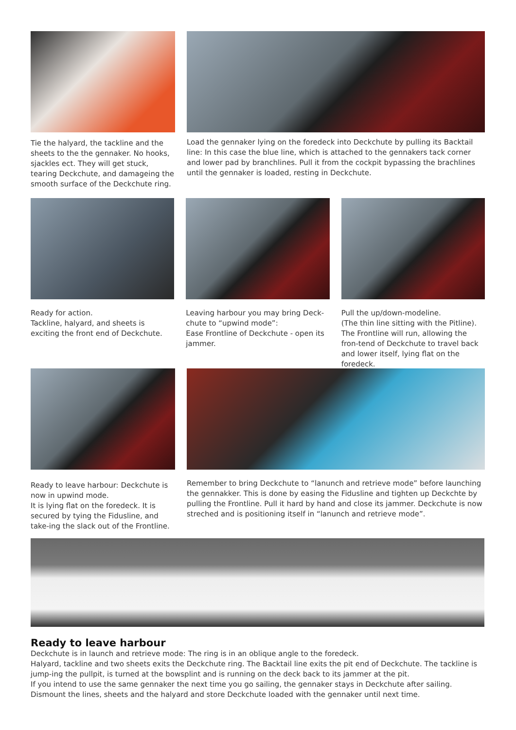Tie the halyard, the tackline and the sheets to the the gennaker. No hooks, sjackles ect. They will get stuck, tearing Deckchute, and damageing the smooth surface of the Deckchute ring.
Load the gennaker lying on the foredeck into Deckchute by pulling its Backtail line: In this case the blue line, which is attached to the gennakers tack corner and lower pad by branchlines. Pull it from the cockpit bypassing the brachlines until the gennaker is loaded, resting in Deckchute.
Ready for action.
Tackline, halyard, and sheets is exciting the front end of Deckchute.
Leaving harbour you may bring Deck-chute to “upwind mode”:
Ease Frontline of Deckchute - open its jammer.
Pull the up/down-modeline.
(The thin line sitting with the Pitline).
The Frontline will run, allowing the fron-tend of Deckchute to travel back and lower itself, lying flat on the foredeck.
Ready to leave harbour: Deckchute is now in upwind mode.
It is lying flat on the foredeck. It is secured by tying the Fidusline, and take-ing the slack out of the Frontline.
Remember to bring Deckchute to “lanunch and retrieve mode” before launching the gennakker. This is done by easing the Fidusline and tighten up Deckchte by pulling the Frontline. Pull it hard by hand and close its jammer. Deckchute is now streched and is positioning itself in “lanunch and retrieve mode”.
Ready to leave harbour
Deckchute is in launch and retrieve mode: The ring is in an oblique angle to the foredeck.
Halyard, tackline and two sheets exits the Deckchute ring. The Backtail line exits the pit end of Deckchute. The tackline is jump-ing the pullpit, is turned at the bowsplint and is running on the deck back to its jammer at the pit.
If you intend to use the same gennaker the next time you go sailing, the gennaker stays in Deckchute after sailing. Dismount the lines, sheets and the halyard and store Deckchute loaded with the gennaker until next time.